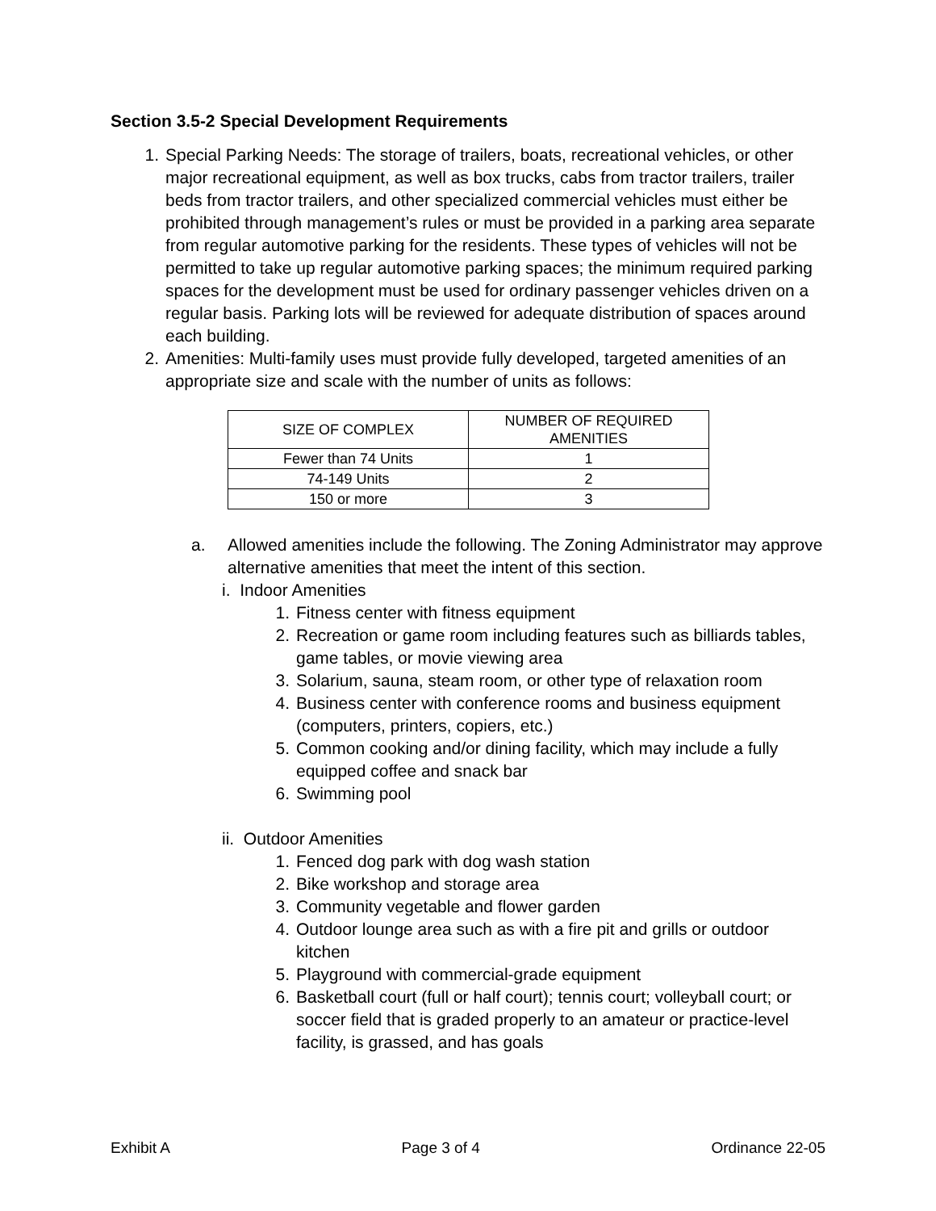Section 3.5-2 Special Development Requirements
1. Special Parking Needs: The storage of trailers, boats, recreational vehicles, or other major recreational equipment, as well as box trucks, cabs from tractor trailers, trailer beds from tractor trailers, and other specialized commercial vehicles must either be prohibited through management’s rules or must be provided in a parking area separate from regular automotive parking for the residents. These types of vehicles will not be permitted to take up regular automotive parking spaces; the minimum required parking spaces for the development must be used for ordinary passenger vehicles driven on a regular basis. Parking lots will be reviewed for adequate distribution of spaces around each building.
2. Amenities: Multi-family uses must provide fully developed, targeted amenities of an appropriate size and scale with the number of units as follows:
| SIZE OF COMPLEX | NUMBER OF REQUIRED AMENITIES |
| --- | --- |
| Fewer than 74 Units | 1 |
| 74-149 Units | 2 |
| 150 or more | 3 |
a. Allowed amenities include the following. The Zoning Administrator may approve alternative amenities that meet the intent of this section.
i. Indoor Amenities
1. Fitness center with fitness equipment
2. Recreation or game room including features such as billiards tables, game tables, or movie viewing area
3. Solarium, sauna, steam room, or other type of relaxation room
4. Business center with conference rooms and business equipment (computers, printers, copiers, etc.)
5. Common cooking and/or dining facility, which may include a fully equipped coffee and snack bar
6. Swimming pool
ii. Outdoor Amenities
1. Fenced dog park with dog wash station
2. Bike workshop and storage area
3. Community vegetable and flower garden
4. Outdoor lounge area such as with a fire pit and grills or outdoor kitchen
5. Playground with commercial-grade equipment
6. Basketball court (full or half court); tennis court; volleyball court; or soccer field that is graded properly to an amateur or practice-level facility, is grassed, and has goals
Exhibit A Page 3 of 4 Ordinance 22-05